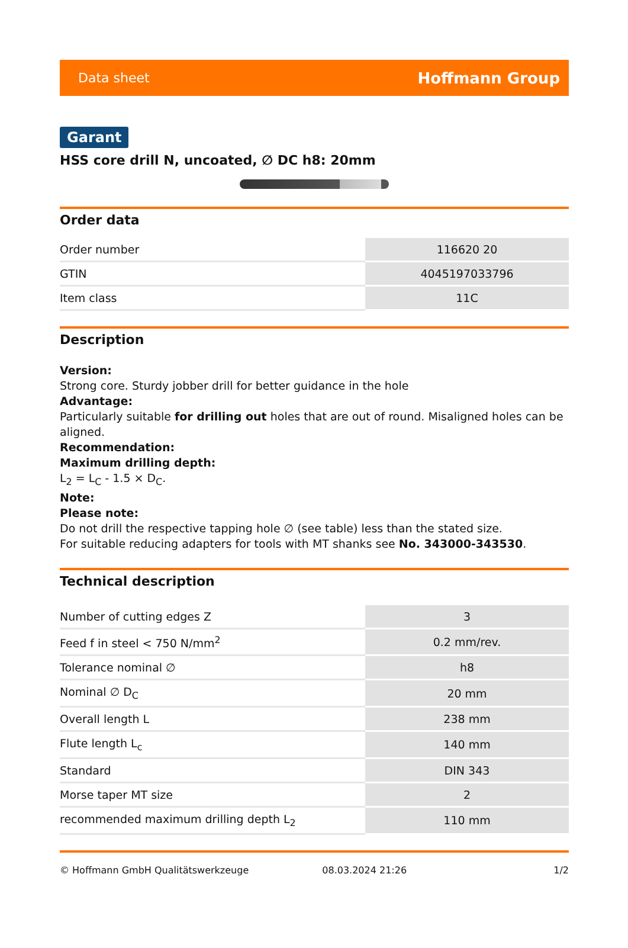Data sheet Hoffmann Group
Garant
HSS core drill N, uncoated, ∅ DC h8: 20mm
Order data
| Order number | 116620 20 |
| GTIN | 4045197033796 |
| Item class | 11C |
Description
Version:
Strong core. Sturdy jobber drill for better guidance in the hole
Advantage:
Particularly suitable for drilling out holes that are out of round. Misaligned holes can be aligned.
Recommendation:
Maximum drilling depth:
L<sub>2</sub> = L<sub>C</sub> - 1.5 × D<sub>C</sub>.
Note:
Please note:
Do not drill the respective tapping hole ∅ (see table) less than the stated size.
For suitable reducing adapters for tools with MT shanks see No. 343000-343530.
Technical description
| Number of cutting edges Z | 3 |
| Feed f in steel < 750 N/mm<sup>2</sup> | 0.2 mm/rev. |
| Tolerance nominal ∅ | h8 |
| Nominal ∅ D<sub>C</sub> | 20 mm |
| Overall length L | 238 mm |
| Flute length L<sub>c</sub> | 140 mm |
| Standard | DIN 343 |
| Morse taper MT size | 2 |
| recommended maximum drilling depth L<sub>2</sub> | 110 mm |
© Hoffmann GmbH Qualitätswerkzeuge 08.03.2024 21:26 1/2